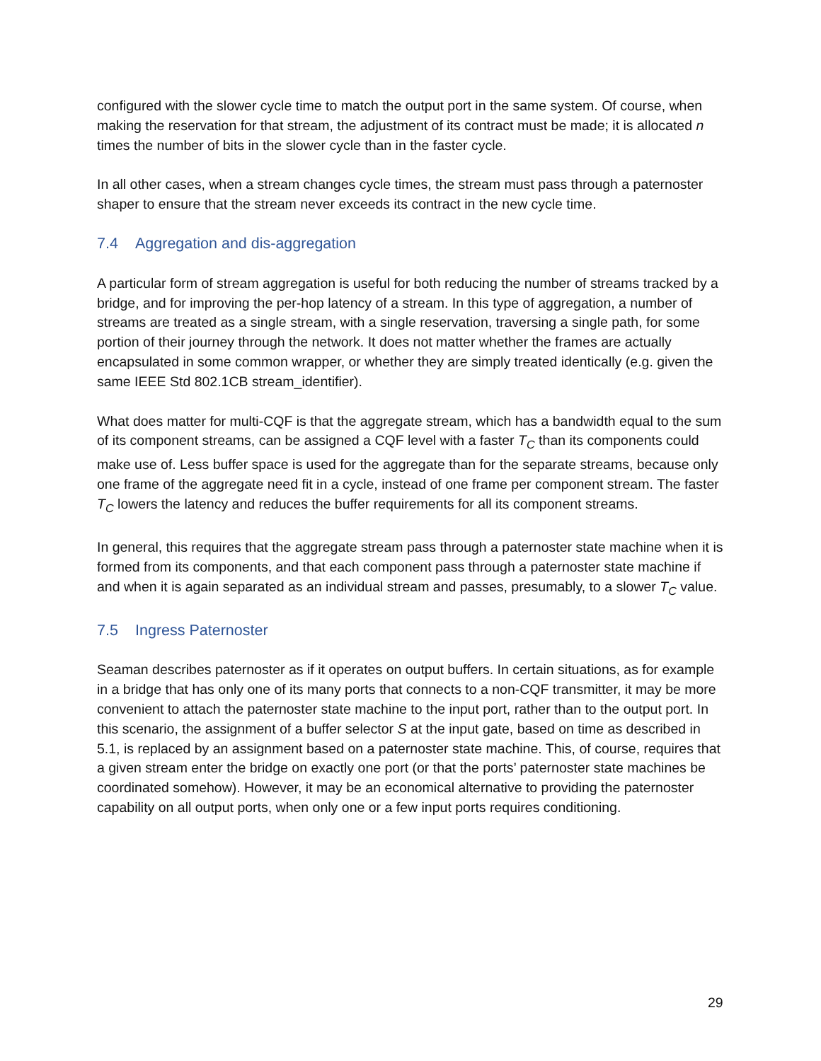configured with the slower cycle time to match the output port in the same system. Of course, when making the reservation for that stream, the adjustment of its contract must be made; it is allocated n times the number of bits in the slower cycle than in the faster cycle.
In all other cases, when a stream changes cycle times, the stream must pass through a paternoster shaper to ensure that the stream never exceeds its contract in the new cycle time.
7.4 Aggregation and dis-aggregation
A particular form of stream aggregation is useful for both reducing the number of streams tracked by a bridge, and for improving the per-hop latency of a stream. In this type of aggregation, a number of streams are treated as a single stream, with a single reservation, traversing a single path, for some portion of their journey through the network. It does not matter whether the frames are actually encapsulated in some common wrapper, or whether they are simply treated identically (e.g. given the same IEEE Std 802.1CB stream_identifier).
What does matter for multi-CQF is that the aggregate stream, which has a bandwidth equal to the sum of its component streams, can be assigned a CQF level with a faster T<sub>C</sub> than its components could make use of. Less buffer space is used for the aggregate than for the separate streams, because only one frame of the aggregate need fit in a cycle, instead of one frame per component stream. The faster T<sub>C</sub> lowers the latency and reduces the buffer requirements for all its component streams.
In general, this requires that the aggregate stream pass through a paternoster state machine when it is formed from its components, and that each component pass through a paternoster state machine if and when it is again separated as an individual stream and passes, presumably, to a slower T<sub>C</sub> value.
7.5 Ingress Paternoster
Seaman describes paternoster as if it operates on output buffers. In certain situations, as for example in a bridge that has only one of its many ports that connects to a non-CQF transmitter, it may be more convenient to attach the paternoster state machine to the input port, rather than to the output port. In this scenario, the assignment of a buffer selector S at the input gate, based on time as described in 5.1, is replaced by an assignment based on a paternoster state machine. This, of course, requires that a given stream enter the bridge on exactly one port (or that the ports’ paternoster state machines be coordinated somehow). However, it may be an economical alternative to providing the paternoster capability on all output ports, when only one or a few input ports requires conditioning.
29